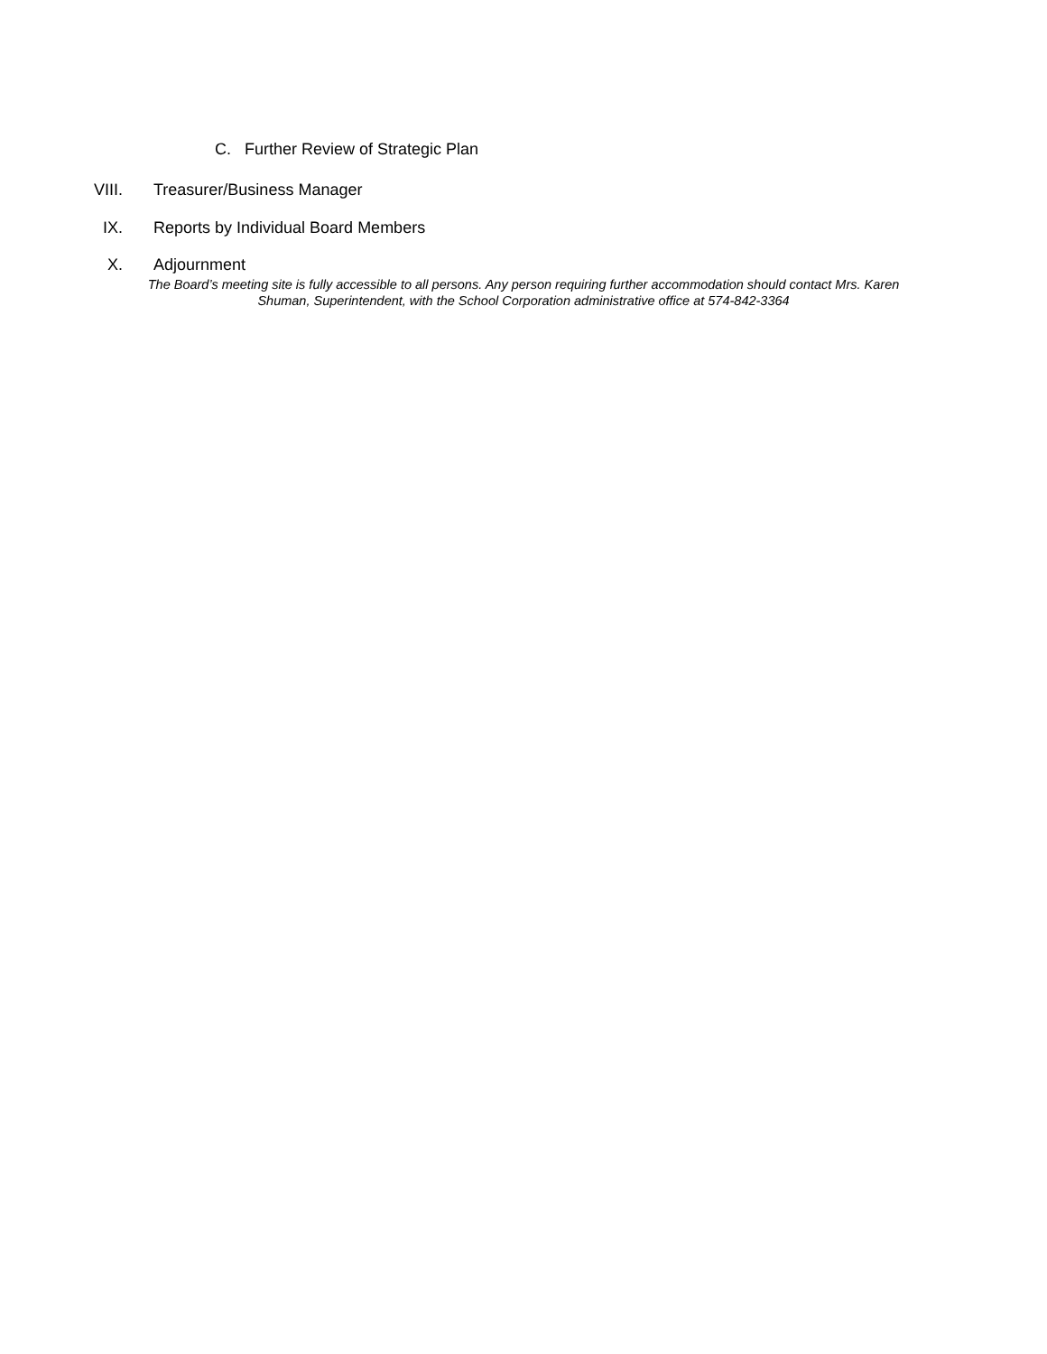C. Further Review of Strategic Plan
VIII. Treasurer/Business Manager
IX. Reports by Individual Board Members
X. Adjournment
The Board’s meeting site is fully accessible to all persons. Any person requiring further accommodation should contact Mrs. Karen Shuman, Superintendent, with the School Corporation administrative office at 574-842-3364